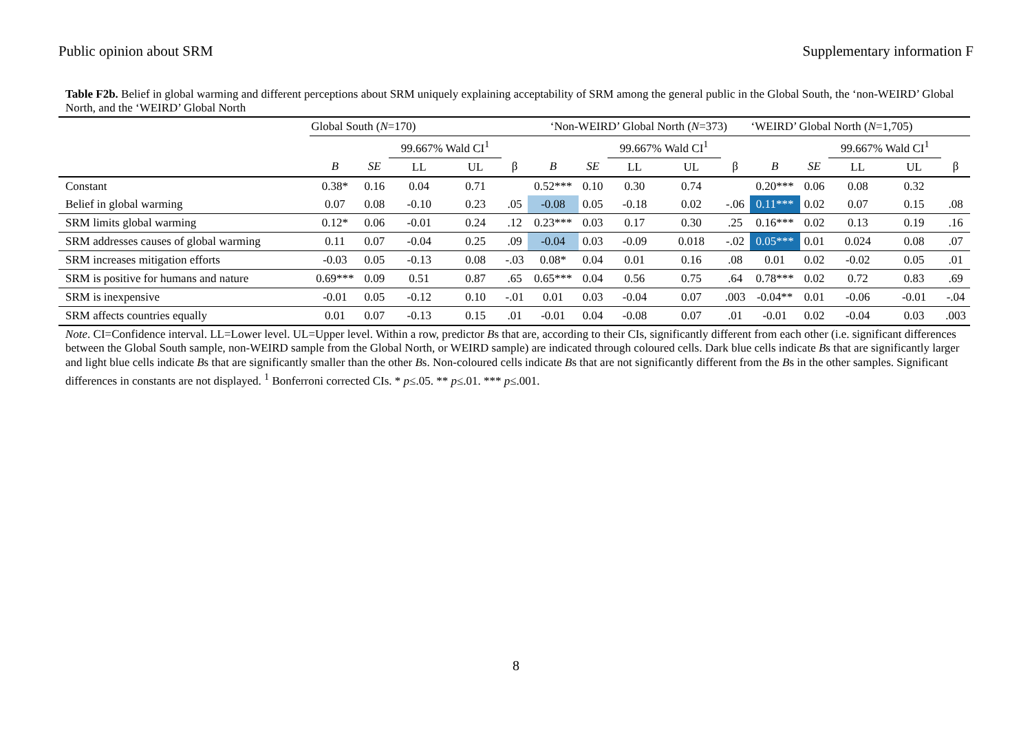Public opinion about SRM Supplementary information F
Table F2b. Belief in global warming and different perceptions about SRM uniquely explaining acceptability of SRM among the general public in the Global South, the ‘non-WEIRD’ Global North, and the ‘WEIRD’ Global North
| | Global South ( N =170) | | | | | ‘Non-WEIRD’ Global North ( N =373) | | | | | ‘WEIRD’ Global North ( N =1,705) | | | | |
| --- | --- | --- | --- | --- | --- | --- | --- | --- | --- | --- | --- | --- | --- | --- | --- |
| | | | 99.667% Wald CI<sup>1</sup> | | | | | 99.667% Wald CI<sup>1</sup> | | | | | 99.667% Wald CI<sup>1</sup> | | |
| | B | SE | LL | UL | β | B | SE | LL | UL | β | B | SE | LL | UL | β |
| Constant | 0.38* | 0.16 | 0.04 | 0.71 | | 0.52*** | 0.10 | 0.30 | 0.74 | | 0.20*** | 0.06 | 0.08 | 0.32 | |
| Belief in global warming | 0.07 | 0.08 | -0.10 | 0.23 | .05 | -0.08 | 0.05 | -0.18 | 0.02 | -.06 | 0.11*** | 0.02 | 0.07 | 0.15 | .08 |
| SRM limits global warming | 0.12* | 0.06 | -0.01 | 0.24 | .12 | 0.23*** | 0.03 | 0.17 | 0.30 | .25 | 0.16*** | 0.02 | 0.13 | 0.19 | .16 |
| SRM addresses causes of global warming | 0.11 | 0.07 | -0.04 | 0.25 | .09 | -0.04 | 0.03 | -0.09 | 0.018 | -.02 | 0.05*** | 0.01 | 0.024 | 0.08 | .07 |
| SRM increases mitigation efforts | -0.03 | 0.05 | -0.13 | 0.08 | -.03 | 0.08* | 0.04 | 0.01 | 0.16 | .08 | 0.01 | 0.02 | -0.02 | 0.05 | .01 |
| SRM is positive for humans and nature | 0.69*** | 0.09 | 0.51 | 0.87 | .65 | 0.65*** | 0.04 | 0.56 | 0.75 | .64 | 0.78*** | 0.02 | 0.72 | 0.83 | .69 |
| SRM is inexpensive | -0.01 | 0.05 | -0.12 | 0.10 | -.01 | 0.01 | 0.03 | -0.04 | 0.07 | .003 | -0.04** | 0.01 | -0.06 | -0.01 | -.04 |
| SRM affects countries equally | 0.01 | 0.07 | -0.13 | 0.15 | .01 | -0.01 | 0.04 | -0.08 | 0.07 | .01 | -0.01 | 0.02 | -0.04 | 0.03 | .003 |
Note. CI=Confidence interval. LL=Lower level. UL=Upper level. Within a row, predictor Bs that are, according to their CIs, significantly different from each other (i.e. significant differences between the Global South sample, non-WEIRD sample from the Global North, or WEIRD sample) are indicated through coloured cells. Dark blue cells indicate Bs that are significantly larger and light blue cells indicate Bs that are significantly smaller than the other Bs. Non-coloured cells indicate Bs that are not significantly different from the Bs in the other samples. Significant differences in constants are not displayed. <sup>1</sup> Bonferroni corrected CIs. * p≤.05. ** p≤.01. *** p≤.001.
8